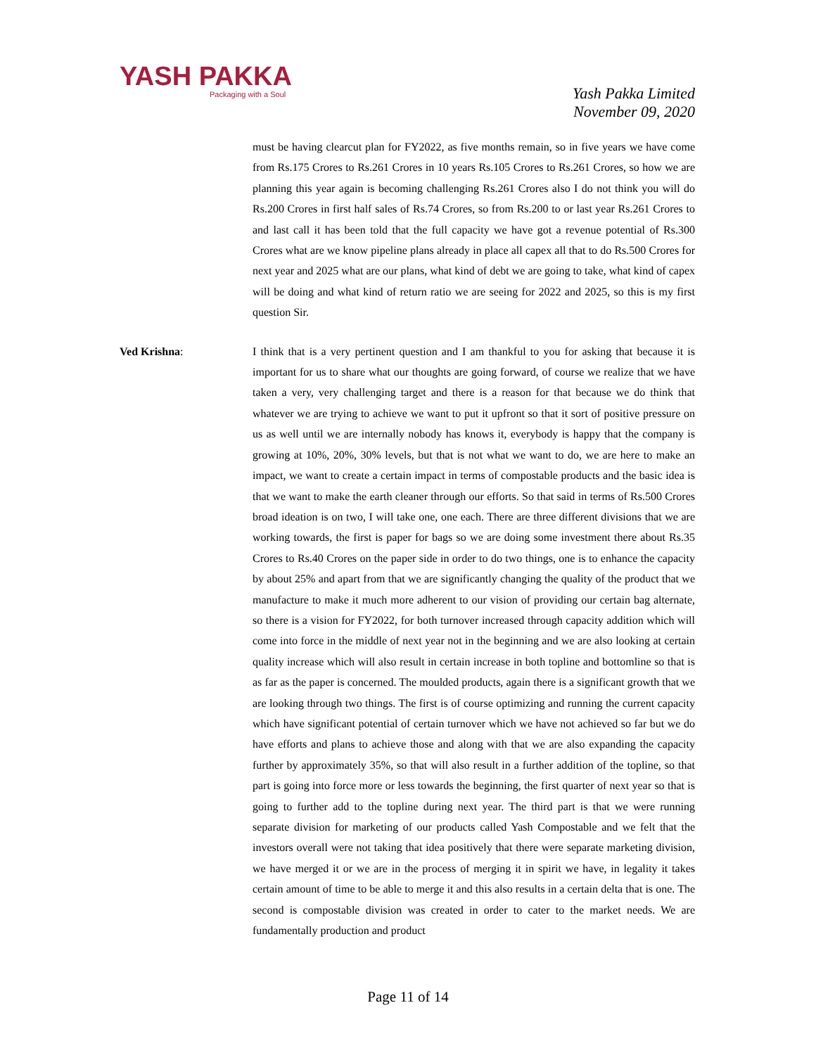YASH PAKKA
Packaging with a Soul
Yash Pakka Limited
November 09, 2020
must be having clearcut plan for FY2022, as five months remain, so in five years we have come from Rs.175 Crores to Rs.261 Crores in 10 years Rs.105 Crores to Rs.261 Crores, so how we are planning this year again is becoming challenging Rs.261 Crores also I do not think you will do Rs.200 Crores in first half sales of Rs.74 Crores, so from Rs.200 to or last year Rs.261 Crores to and last call it has been told that the full capacity we have got a revenue potential of Rs.300 Crores what are we know pipeline plans already in place all capex all that to do Rs.500 Crores for next year and 2025 what are our plans, what kind of debt we are going to take, what kind of capex will be doing and what kind of return ratio we are seeing for 2022 and 2025, so this is my first question Sir.
Ved Krishna: I think that is a very pertinent question and I am thankful to you for asking that because it is important for us to share what our thoughts are going forward, of course we realize that we have taken a very, very challenging target and there is a reason for that because we do think that whatever we are trying to achieve we want to put it upfront so that it sort of positive pressure on us as well until we are internally nobody has knows it, everybody is happy that the company is growing at 10%, 20%, 30% levels, but that is not what we want to do, we are here to make an impact, we want to create a certain impact in terms of compostable products and the basic idea is that we want to make the earth cleaner through our efforts. So that said in terms of Rs.500 Crores broad ideation is on two, I will take one, one each. There are three different divisions that we are working towards, the first is paper for bags so we are doing some investment there about Rs.35 Crores to Rs.40 Crores on the paper side in order to do two things, one is to enhance the capacity by about 25% and apart from that we are significantly changing the quality of the product that we manufacture to make it much more adherent to our vision of providing our certain bag alternate, so there is a vision for FY2022, for both turnover increased through capacity addition which will come into force in the middle of next year not in the beginning and we are also looking at certain quality increase which will also result in certain increase in both topline and bottomline so that is as far as the paper is concerned. The moulded products, again there is a significant growth that we are looking through two things. The first is of course optimizing and running the current capacity which have significant potential of certain turnover which we have not achieved so far but we do have efforts and plans to achieve those and along with that we are also expanding the capacity further by approximately 35%, so that will also result in a further addition of the topline, so that part is going into force more or less towards the beginning, the first quarter of next year so that is going to further add to the topline during next year. The third part is that we were running separate division for marketing of our products called Yash Compostable and we felt that the investors overall were not taking that idea positively that there were separate marketing division, we have merged it or we are in the process of merging it in spirit we have, in legality it takes certain amount of time to be able to merge it and this also results in a certain delta that is one. The second is compostable division was created in order to cater to the market needs. We are fundamentally production and product
Page 11 of 14